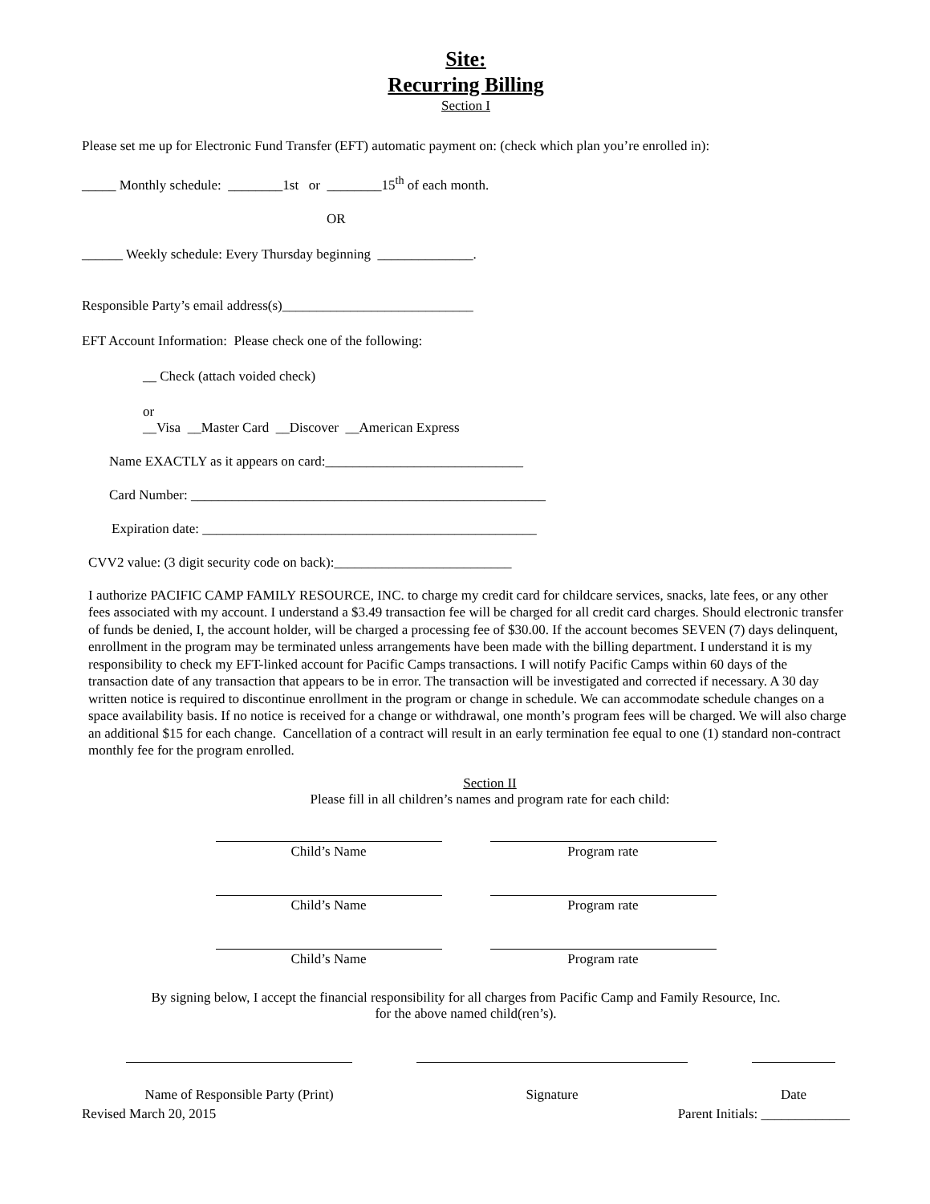Site:
Recurring Billing
Section I
Please set me up for Electronic Fund Transfer (EFT) automatic payment on: (check which plan you’re enrolled in):
_____ Monthly schedule: ________1st or ________15<sup>th</sup> of each month.
OR
______ Weekly schedule: Every Thursday beginning ______________.
Responsible Party’s email address(s)____________________________
EFT Account Information: Please check one of the following:
__ Check (attach voided check)
or
__Visa __Master Card __Discover __American Express
Name EXACTLY as it appears on card:_____________________________
Card Number: ____________________________________________________
Expiration date: _________________________________________________
CVV2 value: (3 digit security code on back):__________________________
I authorize PACIFIC CAMP FAMILY RESOURCE, INC. to charge my credit card for childcare services, snacks, late fees, or any other fees associated with my account. I understand a $3.49 transaction fee will be charged for all credit card charges. Should electronic transfer of funds be denied, I, the account holder, will be charged a processing fee of $30.00. If the account becomes SEVEN (7) days delinquent, enrollment in the program may be terminated unless arrangements have been made with the billing department. I understand it is my responsibility to check my EFT-linked account for Pacific Camps transactions. I will notify Pacific Camps within 60 days of the transaction date of any transaction that appears to be in error. The transaction will be investigated and corrected if necessary. A 30 day written notice is required to discontinue enrollment in the program or change in schedule. We can accommodate schedule changes on a space availability basis. If no notice is received for a change or withdrawal, one month’s program fees will be charged. We will also charge an additional $15 for each change. Cancellation of a contract will result in an early termination fee equal to one (1) standard non-contract monthly fee for the program enrolled.
Section II
Please fill in all children’s names and program rate for each child:
Child’s Name Program rate
Child’s Name Program rate
Child’s Name Program rate
By signing below, I accept the financial responsibility for all charges from Pacific Camp and Family Resource, Inc.
for the above named child(ren’s).
Name of Responsible Party (Print)
Signature Date
Revised March 20, 2015 Parent Initials: _____________